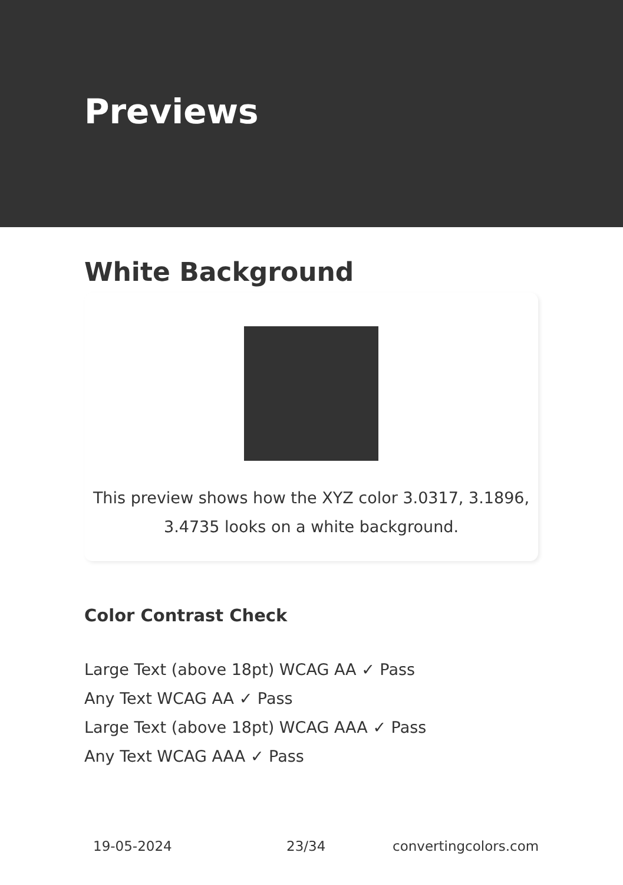Previews
White Background
This preview shows how the XYZ color 3.0317, 3.1896, 3.4735 looks on a white background.
Color Contrast Check
Large Text (above 18pt) WCAG AA ✓ Pass
Any Text WCAG AA ✓ Pass
Large Text (above 18pt) WCAG AAA ✓ Pass
Any Text WCAG AAA ✓ Pass
19-05-2024 23/34 convertingcolors.com